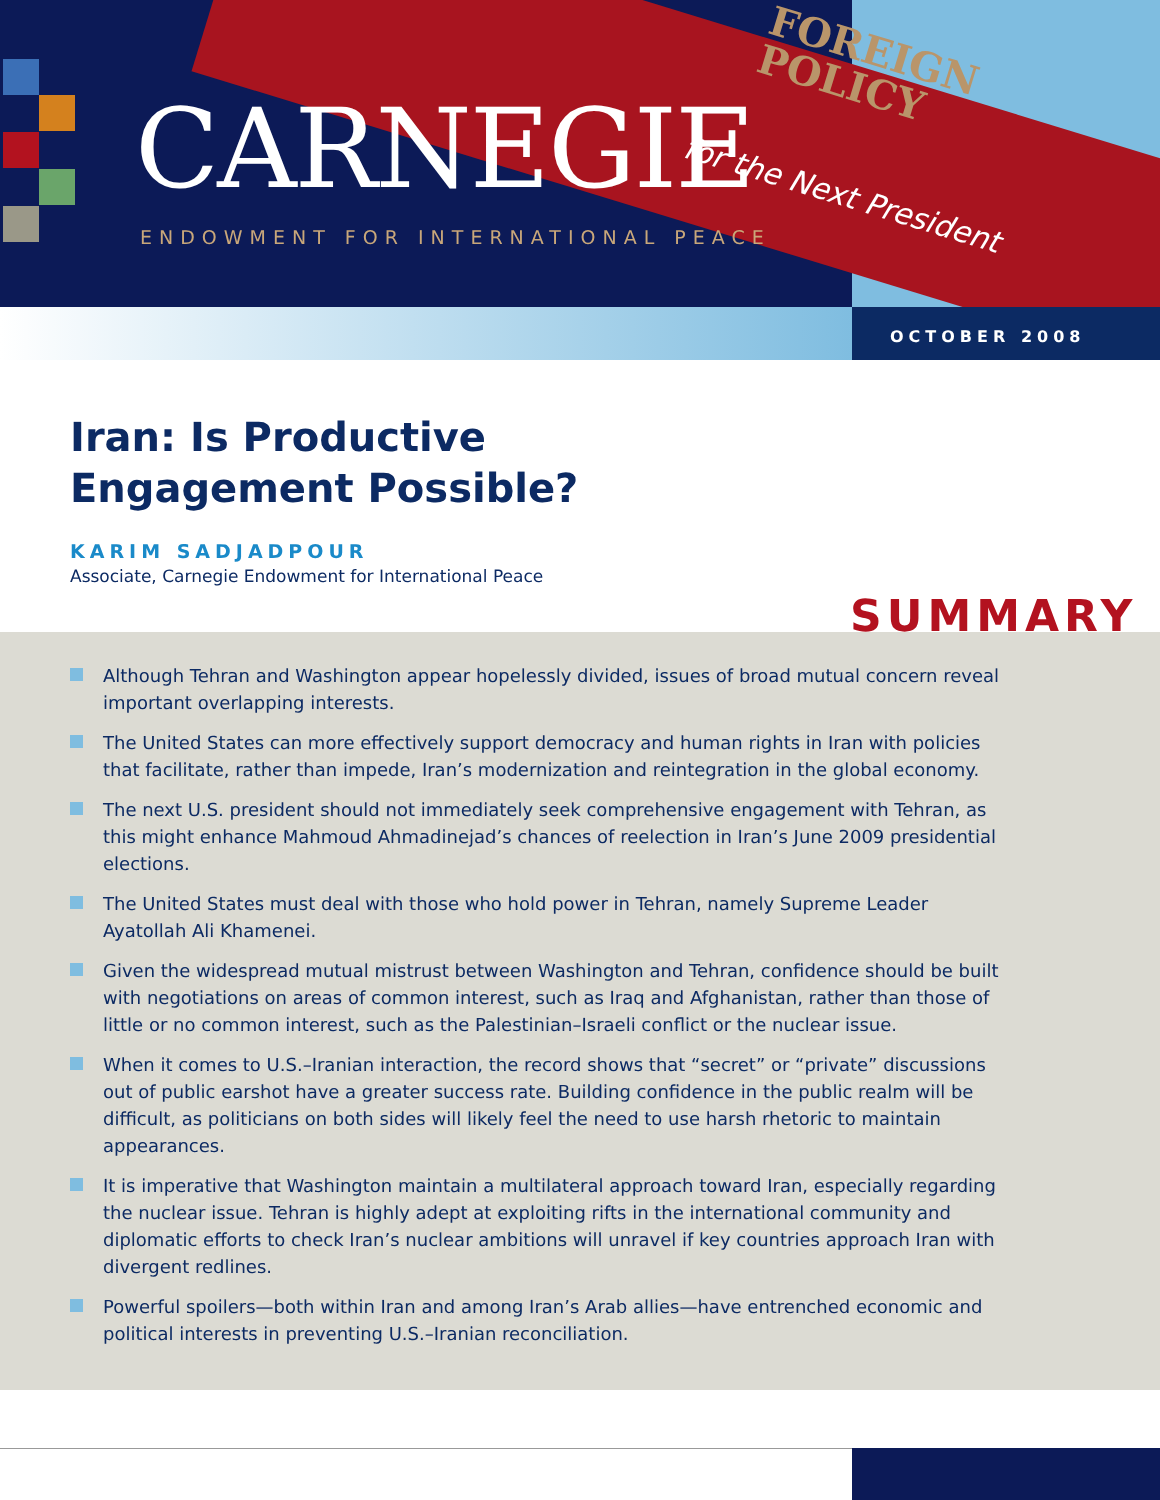CARNEGIE
ENDOWMENT FOR INTERNATIONAL PEACE
FOREIGN
POLICY
for the Next President
OCTOBER 2008
Iran: Is Productive
Engagement Possible?
KARIM SADJADPOUR
Associate, Carnegie Endowment for International Peace
SUMMARY
Although Tehran and Washington appear hopelessly divided, issues of broad mutual concern reveal important overlapping interests.
The United States can more effectively support democracy and human rights in Iran with policies that facilitate, rather than impede, Iran’s modernization and reintegration in the global economy.
The next U.S. president should not immediately seek comprehensive engagement with Tehran, as this might enhance Mahmoud Ahmadinejad’s chances of reelection in Iran’s June 2009 presidential elections.
The United States must deal with those who hold power in Tehran, namely Supreme Leader Ayatollah Ali Khamenei.
Given the widespread mutual mistrust between Washington and Tehran, confidence should be built with negotiations on areas of common interest, such as Iraq and Afghanistan, rather than those of little or no common interest, such as the Palestinian–Israeli conflict or the nuclear issue.
When it comes to U.S.–Iranian interaction, the record shows that “secret” or “private” discussions out of public earshot have a greater success rate. Building confidence in the public realm will be difficult, as politicians on both sides will likely feel the need to use harsh rhetoric to maintain appearances.
It is imperative that Washington maintain a multilateral approach toward Iran, especially regarding the nuclear issue. Tehran is highly adept at exploiting rifts in the international community and diplomatic efforts to check Iran’s nuclear ambitions will unravel if key countries approach Iran with divergent redlines.
Powerful spoilers—both within Iran and among Iran’s Arab allies—have entrenched economic and political interests in preventing U.S.–Iranian reconciliation.